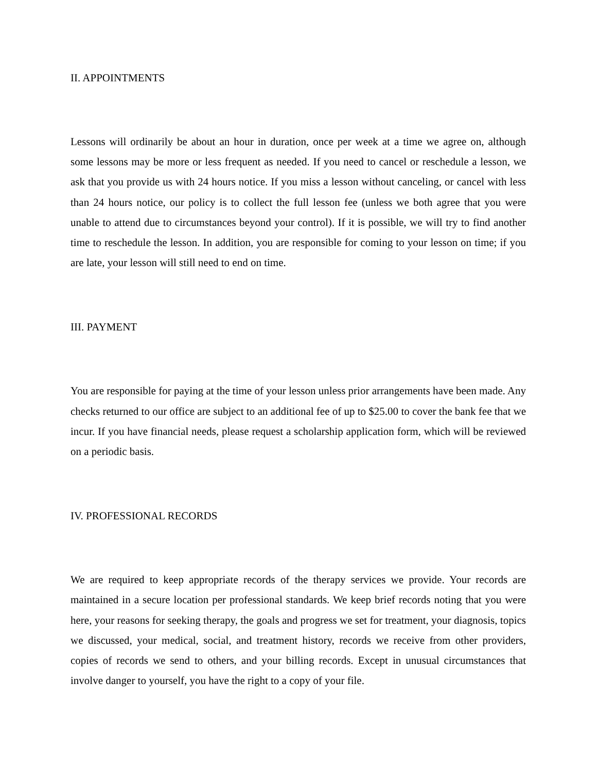II. APPOINTMENTS
Lessons will ordinarily be about an hour in duration, once per week at a time we agree on, although some lessons may be more or less frequent as needed. If you need to cancel or reschedule a lesson, we ask that you provide us with 24 hours notice. If you miss a lesson without canceling, or cancel with less than 24 hours notice, our policy is to collect the full lesson fee (unless we both agree that you were unable to attend due to circumstances beyond your control). If it is possible, we will try to find another time to reschedule the lesson. In addition, you are responsible for coming to your lesson on time; if you are late, your lesson will still need to end on time.
III. PAYMENT
You are responsible for paying at the time of your lesson unless prior arrangements have been made. Any checks returned to our office are subject to an additional fee of up to $25.00 to cover the bank fee that we incur. If you have financial needs, please request a scholarship application form, which will be reviewed on a periodic basis.
IV. PROFESSIONAL RECORDS
We are required to keep appropriate records of the therapy services we provide. Your records are maintained in a secure location per professional standards. We keep brief records noting that you were here, your reasons for seeking therapy, the goals and progress we set for treatment, your diagnosis, topics we discussed, your medical, social, and treatment history, records we receive from other providers, copies of records we send to others, and your billing records. Except in unusual circumstances that involve danger to yourself, you have the right to a copy of your file.